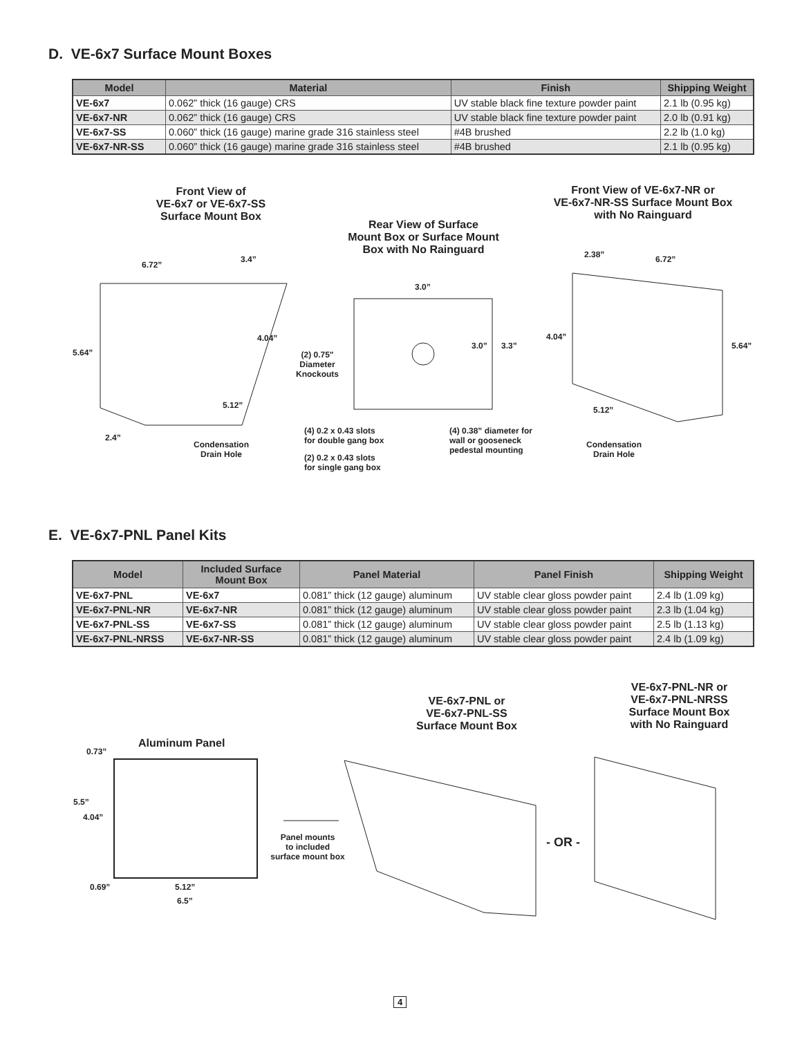D. VE-6x7 Surface Mount Boxes
| Model | Material | Finish | Shipping Weight |
| --- | --- | --- | --- |
| VE-6x7 | 0.062” thick (16 gauge) CRS | UV stable black fine texture powder paint | 2.1 lb (0.95 kg) |
| VE-6x7-NR | 0.062” thick (16 gauge) CRS | UV stable black fine texture powder paint | 2.0 lb (0.91 kg) |
| VE-6x7-SS | 0.060” thick (16 gauge) marine grade 316 stainless steel | #4B brushed | 2.2 lb (1.0 kg) |
| VE-6x7-NR-SS | 0.060” thick (16 gauge) marine grade 316 stainless steel | #4B brushed | 2.1 lb (0.95 kg) |
Front View of
VE-6x7 or VE-6x7-SS
Surface Mount Box
Rear View of Surface
Mount Box or Surface Mount
Box with No Rainguard
Front View of VE-6x7-NR or
VE-6x7-NR-SS Surface Mount Box
with No Rainguard
6.72”
3.4”
5.64”
4.04”
5.12”
2.4”
Condensation
Drain Hole
3.0”
(2) 0.75"
Diameter
Knockouts
3.0” 3.3”
(4) 0.2 x 0.43 slots
for double gang box
(2) 0.2 x 0.43 slots
for single gang box
(4) 0.38” diameter for
wall or gooseneck
pedestal mounting
2.38” 6.72”
4.04”
5.64”
5.12”
Condensation
Drain Hole
E. VE-6x7-PNL Panel Kits
| Model | Included Surface Mount Box | Panel Material | Panel Finish | Shipping Weight |
| --- | --- | --- | --- | --- |
| VE-6x7-PNL | VE-6x7 | 0.081” thick (12 gauge) aluminum | UV stable clear gloss powder paint | 2.4 lb (1.09 kg) |
| VE-6x7-PNL-NR | VE-6x7-NR | 0.081” thick (12 gauge) aluminum | UV stable clear gloss powder paint | 2.3 lb (1.04 kg) |
| VE-6x7-PNL-SS | VE-6x7-SS | 0.081” thick (12 gauge) aluminum | UV stable clear gloss powder paint | 2.5 lb (1.13 kg) |
| VE-6x7-PNL-NRSS | VE-6x7-NR-SS | 0.081” thick (12 gauge) aluminum | UV stable clear gloss powder paint | 2.4 lb (1.09 kg) |
VE-6x7-PNL or
VE-6x7-PNL-SS
Surface Mount Box
VE-6x7-PNL-NR or
VE-6x7-PNL-NRSS
Surface Mount Box
with No Rainguard
Aluminum Panel
0.73”
5.5”
4.04”
0.69” 5.12”
6.5”
Panel mounts
to included
surface mount box
- OR -
4